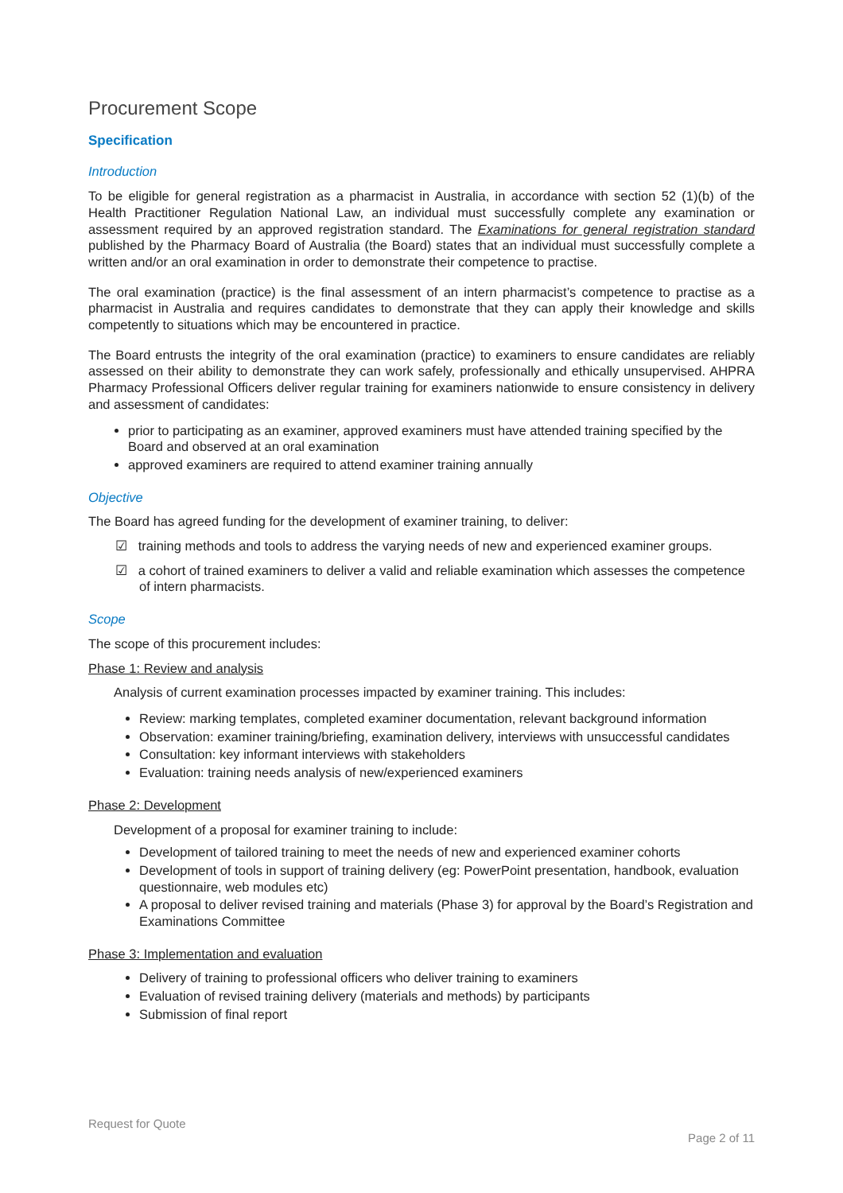Procurement Scope
Specification
Introduction
To be eligible for general registration as a pharmacist in Australia, in accordance with section 52 (1)(b) of the Health Practitioner Regulation National Law, an individual must successfully complete any examination or assessment required by an approved registration standard. The Examinations for general registration standard published by the Pharmacy Board of Australia (the Board) states that an individual must successfully complete a written and/or an oral examination in order to demonstrate their competence to practise.
The oral examination (practice) is the final assessment of an intern pharmacist’s competence to practise as a pharmacist in Australia and requires candidates to demonstrate that they can apply their knowledge and skills competently to situations which may be encountered in practice.
The Board entrusts the integrity of the oral examination (practice) to examiners to ensure candidates are reliably assessed on their ability to demonstrate they can work safely, professionally and ethically unsupervised. AHPRA Pharmacy Professional Officers deliver regular training for examiners nationwide to ensure consistency in delivery and assessment of candidates:
prior to participating as an examiner, approved examiners must have attended training specified by the Board and observed at an oral examination
approved examiners are required to attend examiner training annually
Objective
The Board has agreed funding for the development of examiner training, to deliver:
☑ training methods and tools to address the varying needs of new and experienced examiner groups.
☑ a cohort of trained examiners to deliver a valid and reliable examination which assesses the competence of intern pharmacists.
Scope
The scope of this procurement includes:
Phase 1: Review and analysis
Analysis of current examination processes impacted by examiner training. This includes:
Review: marking templates, completed examiner documentation, relevant background information
Observation: examiner training/briefing, examination delivery, interviews with unsuccessful candidates
Consultation: key informant interviews with stakeholders
Evaluation: training needs analysis of new/experienced examiners
Phase 2: Development
Development of a proposal for examiner training to include:
Development of tailored training to meet the needs of new and experienced examiner cohorts
Development of tools in support of training delivery (eg: PowerPoint presentation, handbook, evaluation questionnaire, web modules etc)
A proposal to deliver revised training and materials (Phase 3) for approval by the Board’s Registration and Examinations Committee
Phase 3: Implementation and evaluation
Delivery of training to professional officers who deliver training to examiners
Evaluation of revised training delivery (materials and methods) by participants
Submission of final report
Request for Quote
Page 2 of 11